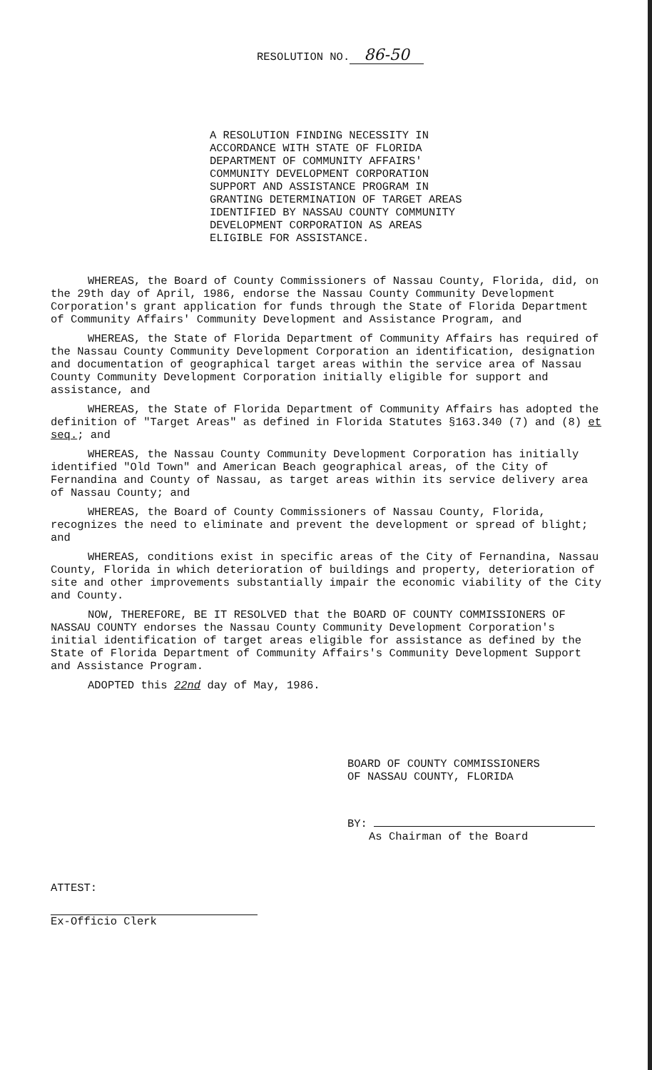RESOLUTION NO. 86-50
A RESOLUTION FINDING NECESSITY IN ACCORDANCE WITH STATE OF FLORIDA DEPARTMENT OF COMMUNITY AFFAIRS' COMMUNITY DEVELOPMENT CORPORATION SUPPORT AND ASSISTANCE PROGRAM IN GRANTING DETERMINATION OF TARGET AREAS IDENTIFIED BY NASSAU COUNTY COMMUNITY DEVELOPMENT CORPORATION AS AREAS ELIGIBLE FOR ASSISTANCE.
WHEREAS, the Board of County Commissioners of Nassau County, Florida, did, on the 29th day of April, 1986, endorse the Nassau County Community Development Corporation's grant application for funds through the State of Florida Department of Community Affairs' Community Development and Assistance Program, and
WHEREAS, the State of Florida Department of Community Affairs has required of the Nassau County Community Development Corporation an identification, designation and documentation of geographical target areas within the service area of Nassau County Community Development Corporation initially eligible for support and assistance, and
WHEREAS, the State of Florida Department of Community Affairs has adopted the definition of "Target Areas" as defined in Florida Statutes §163.340 (7) and (8) et seq.; and
WHEREAS, the Nassau County Community Development Corporation has initially identified "Old Town" and American Beach geographical areas, of the City of Fernandina and County of Nassau, as target areas within its service delivery area of Nassau County; and
WHEREAS, the Board of County Commissioners of Nassau County, Florida, recognizes the need to eliminate and prevent the development or spread of blight; and
WHEREAS, conditions exist in specific areas of the City of Fernandina, Nassau County, Florida in which deterioration of buildings and property, deterioration of site and other improvements substantially impair the economic viability of the City and County.
NOW, THEREFORE, BE IT RESOLVED that the BOARD OF COUNTY COMMISSIONERS OF NASSAU COUNTY endorses the Nassau County Community Development Corporation's initial identification of target areas eligible for assistance as defined by the State of Florida Department of Community Affairs's Community Development Support and Assistance Program.
ADOPTED this 22nd day of May, 1986.
BOARD OF COUNTY COMMISSIONERS
OF NASSAU COUNTY, FLORIDA
BY:
As Chairman of the Board
ATTEST:
Ex-Officio Clerk